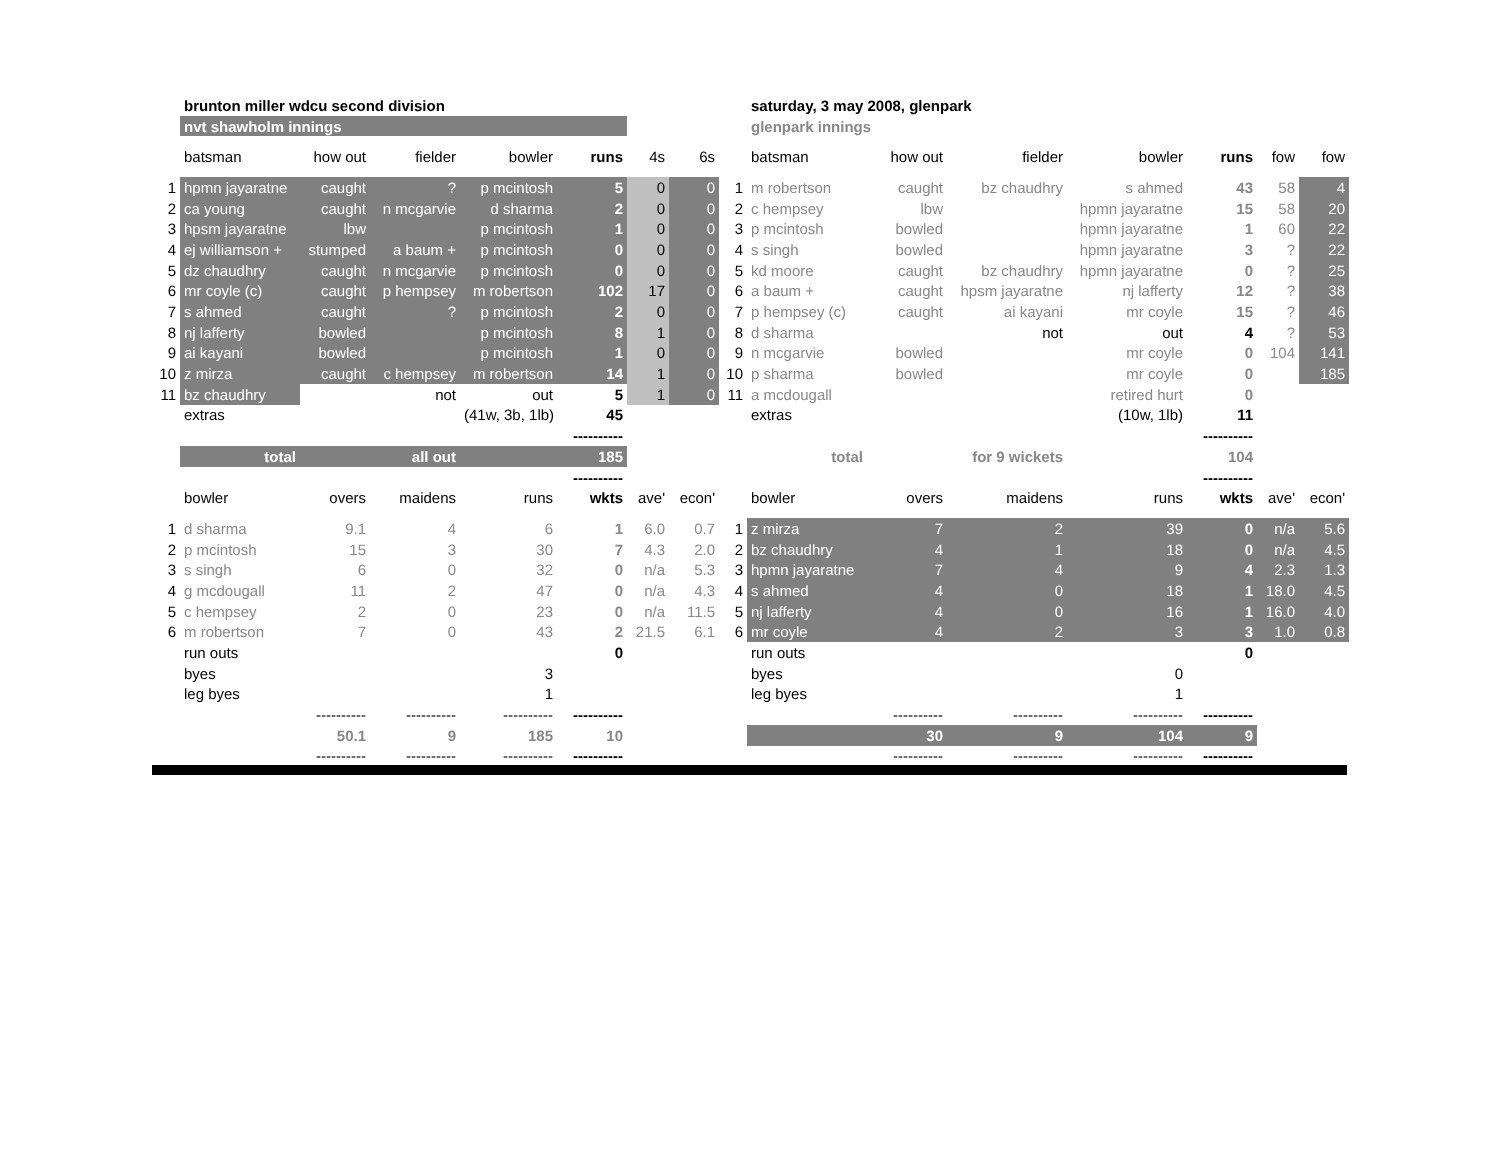| | brunton miller wdcu second division | | | | | | | | saturday, 3 may 2008, glenpark | | | | | | |
| | nvt shawholm innings | | | | | | | | glenpark innings | | | | | | |
| | batsman | how out | fielder | bowler | runs | 4s | 6s | | batsman | how out | fielder | bowler | runs | fow | fow |
| 1 | hpmn jayaratne | caught | ? | p mcintosh | 5 | 0 | 0 | 1 | m robertson | caught | bz chaudhry | s ahmed | 43 | 58 | 4 |
| 2 | ca young | caught | n mcgarvie | d sharma | 2 | 0 | 0 | 2 | c hempsey | lbw | | hpmn jayaratne | 15 | 58 | 20 |
| 3 | hpsm jayaratne | lbw | | p mcintosh | 1 | 0 | 0 | 3 | p mcintosh | bowled | | hpmn jayaratne | 1 | 60 | 22 |
| 4 | ej williamson + | stumped | a baum + | p mcintosh | 0 | 0 | 0 | 4 | s singh | bowled | | hpmn jayaratne | 3 | ? | 22 |
| 5 | dz chaudhry | caught | n mcgarvie | p mcintosh | 0 | 0 | 0 | 5 | kd moore | caught | bz chaudhry | hpmn jayaratne | 0 | ? | 25 |
| 6 | mr coyle (c) | caught | p hempsey | m robertson | 102 | 17 | 0 | 6 | a baum + | caught | hpsm jayaratne | nj lafferty | 12 | ? | 38 |
| 7 | s ahmed | caught | ? | p mcintosh | 2 | 0 | 0 | 7 | p hempsey (c) | caught | ai kayani | mr coyle | 15 | ? | 46 |
| 8 | nj lafferty | bowled | | p mcintosh | 8 | 1 | 0 | 8 | d sharma | | not | out | 4 | ? | 53 |
| 9 | ai kayani | bowled | | p mcintosh | 1 | 0 | 0 | 9 | n mcgarvie | bowled | | mr coyle | 0 | 104 | 141 |
| 10 | z mirza | caught | c hempsey | m robertson | 14 | 1 | 0 | 10 | p sharma | bowled | | mr coyle | 0 | | 185 |
| 11 | bz chaudhry | | not | out | 5 | 1 | 0 | 11 | a mcdougall | | | retired hurt | 0 | | |
| | extras | | | (41w, 3b, 1lb) | 45 | | | | extras | | | (10w, 1lb) | 11 | | |
| | | | | | ---------- | | | | | | | | ---------- | | |
| | total | | all out | | 185 | | | | total | | for 9 wickets | | 104 | | |
| | | | | | ---------- | | | | | | | | ---------- | | |
| | bowler | overs | maidens | runs | wkts | ave' | econ' | | bowler | overs | maidens | runs | wkts | ave' | econ' |
| 1 | d sharma | 9.1 | 4 | 6 | 1 | 6.0 | 0.7 | 1 | z mirza | 7 | 2 | 39 | 0 | n/a | 5.6 |
| 2 | p mcintosh | 15 | 3 | 30 | 7 | 4.3 | 2.0 | 2 | bz chaudhry | 4 | 1 | 18 | 0 | n/a | 4.5 |
| 3 | s singh | 6 | 0 | 32 | 0 | n/a | 5.3 | 3 | hpmn jayaratne | 7 | 4 | 9 | 4 | 2.3 | 1.3 |
| 4 | g mcdougall | 11 | 2 | 47 | 0 | n/a | 4.3 | 4 | s ahmed | 4 | 0 | 18 | 1 | 18.0 | 4.5 |
| 5 | c hempsey | 2 | 0 | 23 | 0 | n/a | 11.5 | 5 | nj lafferty | 4 | 0 | 16 | 1 | 16.0 | 4.0 |
| 6 | m robertson | 7 | 0 | 43 | 2 | 21.5 | 6.1 | 6 | mr coyle | 4 | 2 | 3 | 3 | 1.0 | 0.8 |
| | run outs | | | | 0 | | | | run outs | | | | 0 | | |
| | byes | | | 3 | | | | | byes | | | 0 | | | |
| | leg byes | | | 1 | | | | | leg byes | | | 1 | | | |
| | | ---------- | ---------- | ---------- | ---------- | | | | | ---------- | ---------- | ---------- | ---------- | | |
| | | 50.1 | 9 | 185 | 10 | | | | | 30 | 9 | 104 | 9 | | |
| | | ---------- | ---------- | ---------- | ---------- | | | | | ---------- | ---------- | ---------- | ---------- | | |